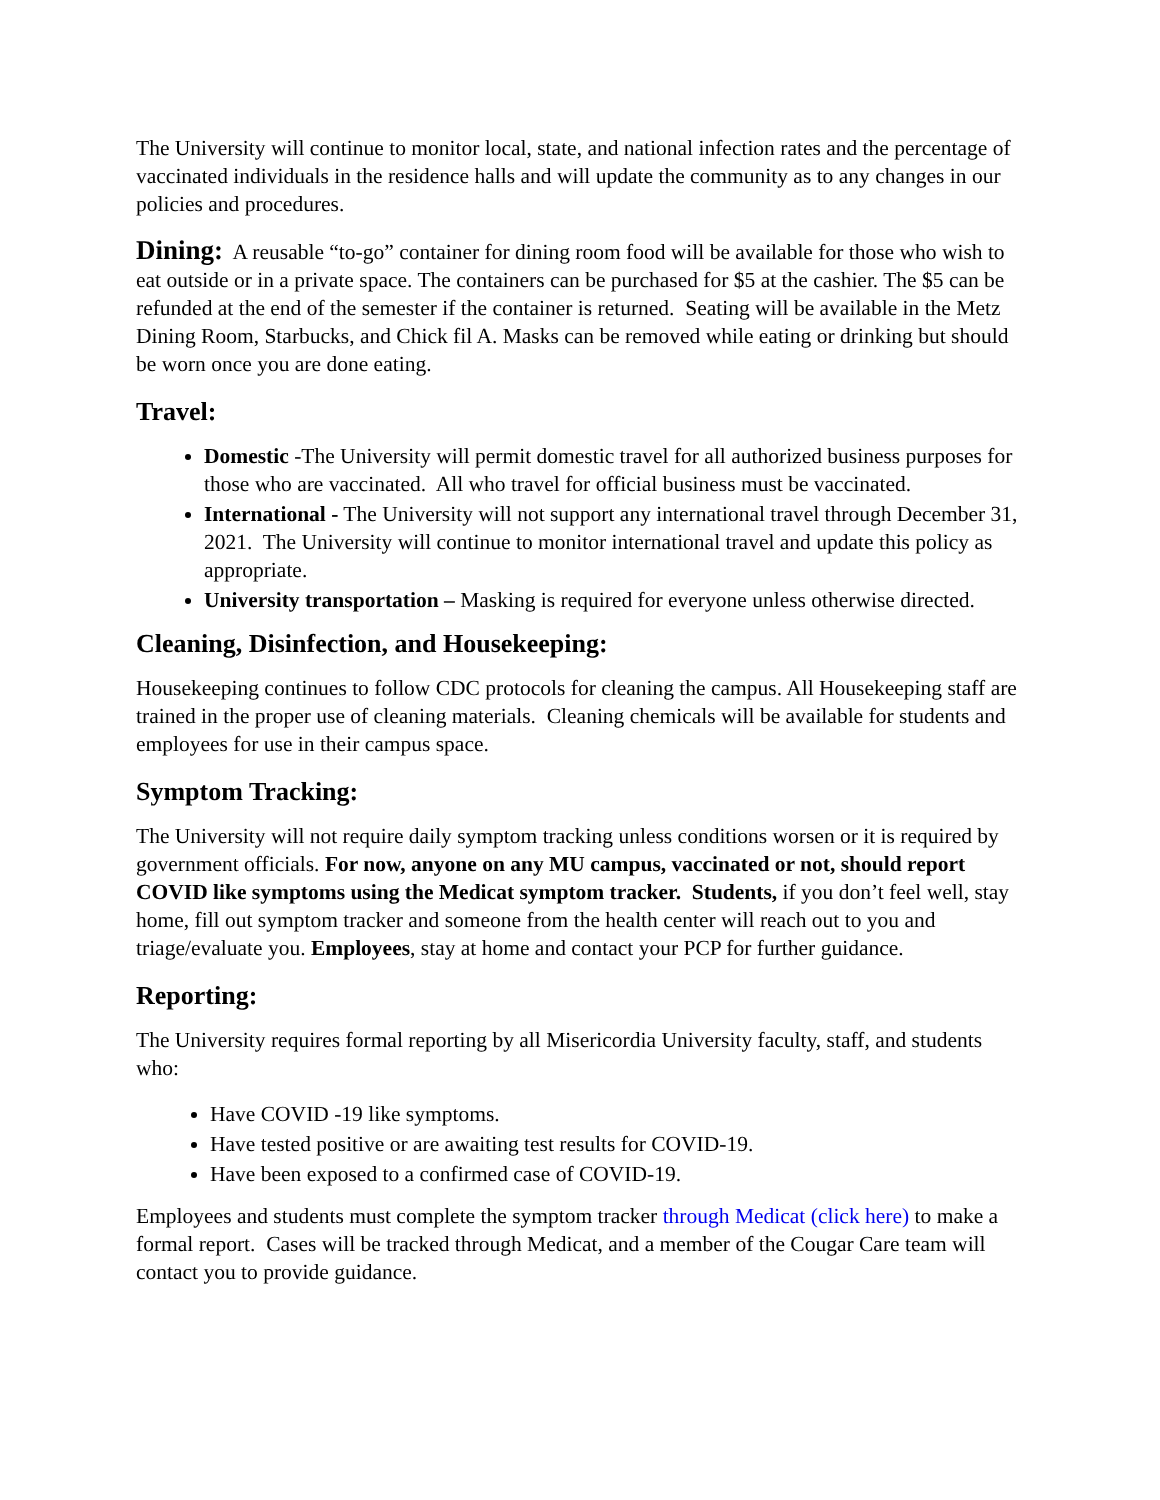The University will continue to monitor local, state, and national infection rates and the percentage of vaccinated individuals in the residence halls and will update the community as to any changes in our policies and procedures.
Dining: A reusable “to-go” container for dining room food will be available for those who wish to eat outside or in a private space. The containers can be purchased for $5 at the cashier. The $5 can be refunded at the end of the semester if the container is returned. Seating will be available in the Metz Dining Room, Starbucks, and Chick fil A. Masks can be removed while eating or drinking but should be worn once you are done eating.
Travel:
Domestic -The University will permit domestic travel for all authorized business purposes for those who are vaccinated. All who travel for official business must be vaccinated.
International - The University will not support any international travel through December 31, 2021. The University will continue to monitor international travel and update this policy as appropriate.
University transportation – Masking is required for everyone unless otherwise directed.
Cleaning, Disinfection, and Housekeeping:
Housekeeping continues to follow CDC protocols for cleaning the campus. All Housekeeping staff are trained in the proper use of cleaning materials. Cleaning chemicals will be available for students and employees for use in their campus space.
Symptom Tracking:
The University will not require daily symptom tracking unless conditions worsen or it is required by government officials. For now, anyone on any MU campus, vaccinated or not, should report COVID like symptoms using the Medicat symptom tracker. Students, if you don’t feel well, stay home, fill out symptom tracker and someone from the health center will reach out to you and triage/evaluate you. Employees, stay at home and contact your PCP for further guidance.
Reporting:
The University requires formal reporting by all Misericordia University faculty, staff, and students who:
Have COVID -19 like symptoms.
Have tested positive or are awaiting test results for COVID-19.
Have been exposed to a confirmed case of COVID-19.
Employees and students must complete the symptom tracker through Medicat (click here) to make a formal report. Cases will be tracked through Medicat, and a member of the Cougar Care team will contact you to provide guidance.